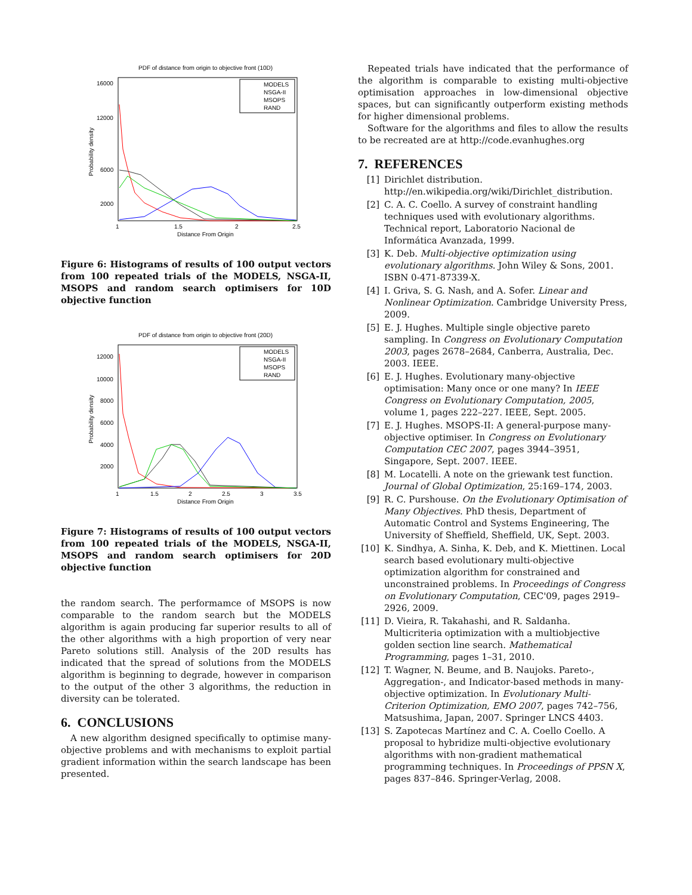PDF of distance from origin to objective front (10D)
16000
12000
6000
2000
1
1.5
2
2.5
Distance From Origin
Probability density
MODELS
NSGA-II
MSOPS
RAND
Figure 6: Histograms of results of 100 output vectors from 100 repeated trials of the MODELS, NSGA-II, MSOPS and random search optimisers for 10D objective function
PDF of distance from origin to objective front (20D)
12000
10000
8000
6000
4000
2000
1
1.5
2
2.5
3
3.5
Distance From Origin
Probability density
MODELS
NSGA-II
MSOPS
RAND
Figure 7: Histograms of results of 100 output vectors from 100 repeated trials of the MODELS, NSGA-II, MSOPS and random search optimisers for 20D objective function
the random search. The performamce of MSOPS is now comparable to the random search but the MODELS algorithm is again producing far superior results to all of the other algorithms with a high proportion of very near Pareto solutions still. Analysis of the 20D results has indicated that the spread of solutions from the MODELS algorithm is beginning to degrade, however in comparison to the output of the other 3 algorithms, the reduction in diversity can be tolerated.
6. CONCLUSIONS
A new algorithm designed specifically to optimise many-objective problems and with mechanisms to exploit partial gradient information within the search landscape has been presented.
Repeated trials have indicated that the performance of the algorithm is comparable to existing multi-objective optimisation approaches in low-dimensional objective spaces, but can significantly outperform existing methods for higher dimensional problems.
Software for the algorithms and files to allow the results to be recreated are at http://code.evanhughes.org
7. REFERENCES
[1] Dirichlet distribution. http://en.wikipedia.org/wiki/Dirichlet_distribution.
[2] C. A. C. Coello. A survey of constraint handling techniques used with evolutionary algorithms. Technical report, Laboratorio Nacional de Informática Avanzada, 1999.
[3] K. Deb. Multi-objective optimization using evolutionary algorithms. John Wiley & Sons, 2001. ISBN 0-471-87339-X.
[4] I. Griva, S. G. Nash, and A. Sofer. Linear and Nonlinear Optimization. Cambridge University Press, 2009.
[5] E. J. Hughes. Multiple single objective pareto sampling. In Congress on Evolutionary Computation 2003, pages 2678–2684, Canberra, Australia, Dec. 2003. IEEE.
[6] E. J. Hughes. Evolutionary many-objective optimisation: Many once or one many? In IEEE Congress on Evolutionary Computation, 2005, volume 1, pages 222–227. IEEE, Sept. 2005.
[7] E. J. Hughes. MSOPS-II: A general-purpose many-objective optimiser. In Congress on Evolutionary Computation CEC 2007, pages 3944–3951, Singapore, Sept. 2007. IEEE.
[8] M. Locatelli. A note on the griewank test function. Journal of Global Optimization, 25:169–174, 2003.
[9] R. C. Purshouse. On the Evolutionary Optimisation of Many Objectives. PhD thesis, Department of Automatic Control and Systems Engineering, The University of Sheffield, Sheffield, UK, Sept. 2003.
[10] K. Sindhya, A. Sinha, K. Deb, and K. Miettinen. Local search based evolutionary multi-objective optimization algorithm for constrained and unconstrained problems. In Proceedings of Congress on Evolutionary Computation, CEC'09, pages 2919–2926, 2009.
[11] D. Vieira, R. Takahashi, and R. Saldanha. Multicriteria optimization with a multiobjective golden section line search. Mathematical Programming, pages 1–31, 2010.
[12] T. Wagner, N. Beume, and B. Naujoks. Pareto-, Aggregation-, and Indicator-based methods in many-objective optimization. In Evolutionary Multi-Criterion Optimization, EMO 2007, pages 742–756, Matsushima, Japan, 2007. Springer LNCS 4403.
[13] S. Zapotecas Martínez and C. A. Coello Coello. A proposal to hybridize multi-objective evolutionary algorithms with non-gradient mathematical programming techniques. In Proceedings of PPSN X, pages 837–846. Springer-Verlag, 2008.